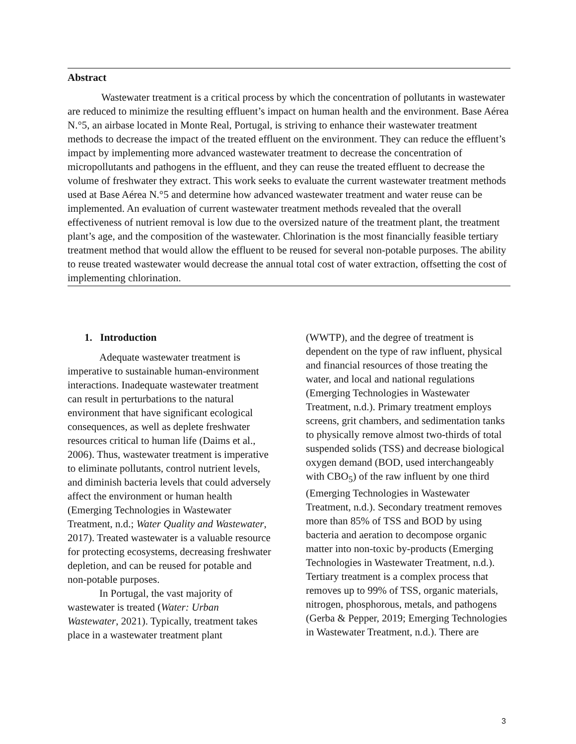Abstract
Wastewater treatment is a critical process by which the concentration of pollutants in wastewater are reduced to minimize the resulting effluent’s impact on human health and the environment. Base Aérea N.°5, an airbase located in Monte Real, Portugal, is striving to enhance their wastewater treatment methods to decrease the impact of the treated effluent on the environment. They can reduce the effluent’s impact by implementing more advanced wastewater treatment to decrease the concentration of micropollutants and pathogens in the effluent, and they can reuse the treated effluent to decrease the volume of freshwater they extract. This work seeks to evaluate the current wastewater treatment methods used at Base Aérea N.°5 and determine how advanced wastewater treatment and water reuse can be implemented. An evaluation of current wastewater treatment methods revealed that the overall effectiveness of nutrient removal is low due to the oversized nature of the treatment plant, the treatment plant’s age, and the composition of the wastewater. Chlorination is the most financially feasible tertiary treatment method that would allow the effluent to be reused for several non-potable purposes. The ability to reuse treated wastewater would decrease the annual total cost of water extraction, offsetting the cost of implementing chlorination.
1. Introduction
Adequate wastewater treatment is imperative to sustainable human-environment interactions. Inadequate wastewater treatment can result in perturbations to the natural environment that have significant ecological consequences, as well as deplete freshwater resources critical to human life (Daims et al., 2006). Thus, wastewater treatment is imperative to eliminate pollutants, control nutrient levels, and diminish bacteria levels that could adversely affect the environment or human health (Emerging Technologies in Wastewater Treatment, n.d.; Water Quality and Wastewater, 2017). Treated wastewater is a valuable resource for protecting ecosystems, decreasing freshwater depletion, and can be reused for potable and non-potable purposes.
In Portugal, the vast majority of wastewater is treated (Water: Urban Wastewater, 2021). Typically, treatment takes place in a wastewater treatment plant
(WWTP), and the degree of treatment is dependent on the type of raw influent, physical and financial resources of those treating the water, and local and national regulations (Emerging Technologies in Wastewater Treatment, n.d.). Primary treatment employs screens, grit chambers, and sedimentation tanks to physically remove almost two-thirds of total suspended solids (TSS) and decrease biological oxygen demand (BOD, used interchangeably with CBO<sub>5</sub>) of the raw influent by one third (Emerging Technologies in Wastewater Treatment, n.d.). Secondary treatment removes more than 85% of TSS and BOD by using bacteria and aeration to decompose organic matter into non-toxic by-products (Emerging Technologies in Wastewater Treatment, n.d.). Tertiary treatment is a complex process that removes up to 99% of TSS, organic materials, nitrogen, phosphorous, metals, and pathogens (Gerba & Pepper, 2019; Emerging Technologies in Wastewater Treatment, n.d.). There are
3